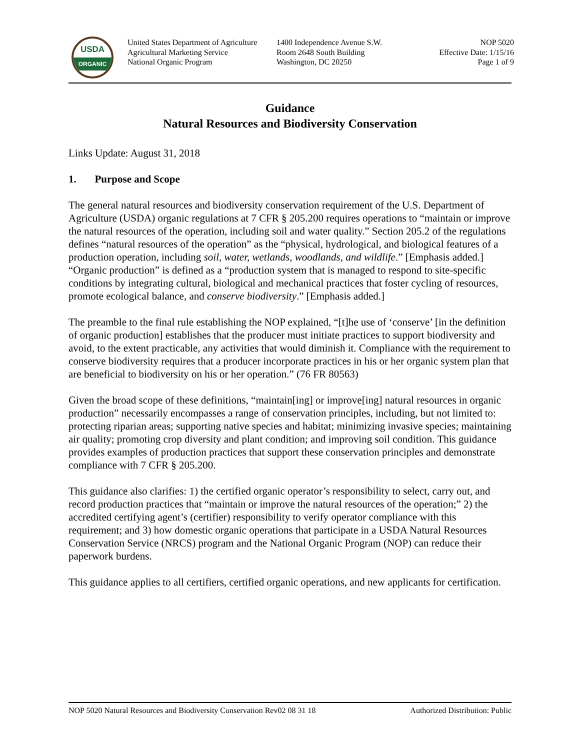USDA
ORGANIC
United States Department of Agriculture
Agricultural Marketing Service
National Organic Program
1400 Independence Avenue S.W.
Room 2648 South Building
Washington, DC 20250
NOP 5020
Effective Date: 1/15/16
Page 1 of 9
Guidance
Natural Resources and Biodiversity Conservation
Links Update: August 31, 2018
1. Purpose and Scope
The general natural resources and biodiversity conservation requirement of the U.S. Department of Agriculture (USDA) organic regulations at 7 CFR § 205.200 requires operations to “maintain or improve the natural resources of the operation, including soil and water quality.” Section 205.2 of the regulations defines “natural resources of the operation” as the “physical, hydrological, and biological features of a production operation, including soil, water, wetlands, woodlands, and wildlife.” [Emphasis added.] “Organic production” is defined as a “production system that is managed to respond to site-specific conditions by integrating cultural, biological and mechanical practices that foster cycling of resources, promote ecological balance, and conserve biodiversity.” [Emphasis added.]
The preamble to the final rule establishing the NOP explained, “[t]he use of ‘conserve’ [in the definition of organic production] establishes that the producer must initiate practices to support biodiversity and avoid, to the extent practicable, any activities that would diminish it. Compliance with the requirement to conserve biodiversity requires that a producer incorporate practices in his or her organic system plan that are beneficial to biodiversity on his or her operation.” (76 FR 80563)
Given the broad scope of these definitions, “maintain[ing] or improve[ing] natural resources in organic production” necessarily encompasses a range of conservation principles, including, but not limited to: protecting riparian areas; supporting native species and habitat; minimizing invasive species; maintaining air quality; promoting crop diversity and plant condition; and improving soil condition. This guidance provides examples of production practices that support these conservation principles and demonstrate compliance with 7 CFR § 205.200.
This guidance also clarifies: 1) the certified organic operator’s responsibility to select, carry out, and record production practices that “maintain or improve the natural resources of the operation;” 2) the accredited certifying agent’s (certifier) responsibility to verify operator compliance with this requirement; and 3) how domestic organic operations that participate in a USDA Natural Resources Conservation Service (NRCS) program and the National Organic Program (NOP) can reduce their paperwork burdens.
This guidance applies to all certifiers, certified organic operations, and new applicants for certification.
NOP 5020 Natural Resources and Biodiversity Conservation Rev02 08 31 18 Authorized Distribution: Public